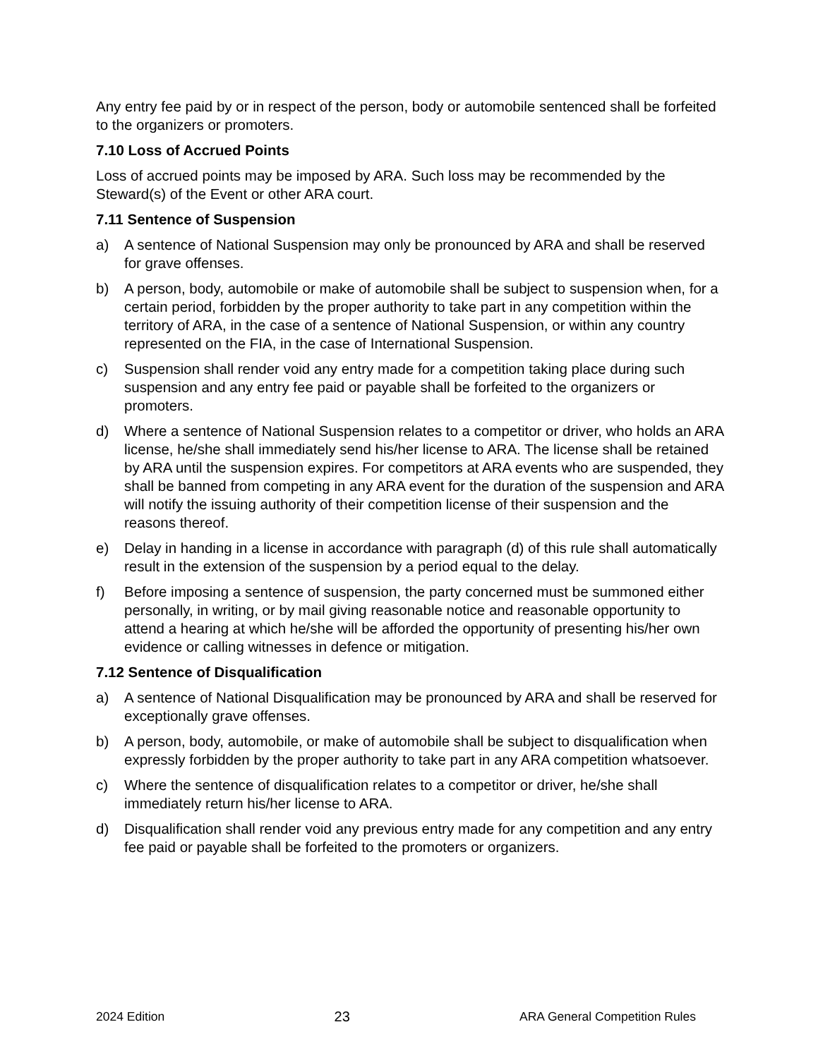Any entry fee paid by or in respect of the person, body or automobile sentenced shall be forfeited to the organizers or promoters.
7.10 Loss of Accrued Points
Loss of accrued points may be imposed by ARA. Such loss may be recommended by the Steward(s) of the Event or other ARA court.
7.11 Sentence of Suspension
a) A sentence of National Suspension may only be pronounced by ARA and shall be reserved for grave offenses.
b) A person, body, automobile or make of automobile shall be subject to suspension when, for a certain period, forbidden by the proper authority to take part in any competition within the territory of ARA, in the case of a sentence of National Suspension, or within any country represented on the FIA, in the case of International Suspension.
c) Suspension shall render void any entry made for a competition taking place during such suspension and any entry fee paid or payable shall be forfeited to the organizers or promoters.
d) Where a sentence of National Suspension relates to a competitor or driver, who holds an ARA license, he/she shall immediately send his/her license to ARA. The license shall be retained by ARA until the suspension expires. For competitors at ARA events who are suspended, they shall be banned from competing in any ARA event for the duration of the suspension and ARA will notify the issuing authority of their competition license of their suspension and the reasons thereof.
e) Delay in handing in a license in accordance with paragraph (d) of this rule shall automatically result in the extension of the suspension by a period equal to the delay.
f) Before imposing a sentence of suspension, the party concerned must be summoned either personally, in writing, or by mail giving reasonable notice and reasonable opportunity to attend a hearing at which he/she will be afforded the opportunity of presenting his/her own evidence or calling witnesses in defence or mitigation.
7.12 Sentence of Disqualification
a) A sentence of National Disqualification may be pronounced by ARA and shall be reserved for exceptionally grave offenses.
b) A person, body, automobile, or make of automobile shall be subject to disqualification when expressly forbidden by the proper authority to take part in any ARA competition whatsoever.
c) Where the sentence of disqualification relates to a competitor or driver, he/she shall immediately return his/her license to ARA.
d) Disqualification shall render void any previous entry made for any competition and any entry fee paid or payable shall be forfeited to the promoters or organizers.
2024 Edition 23 ARA General Competition Rules